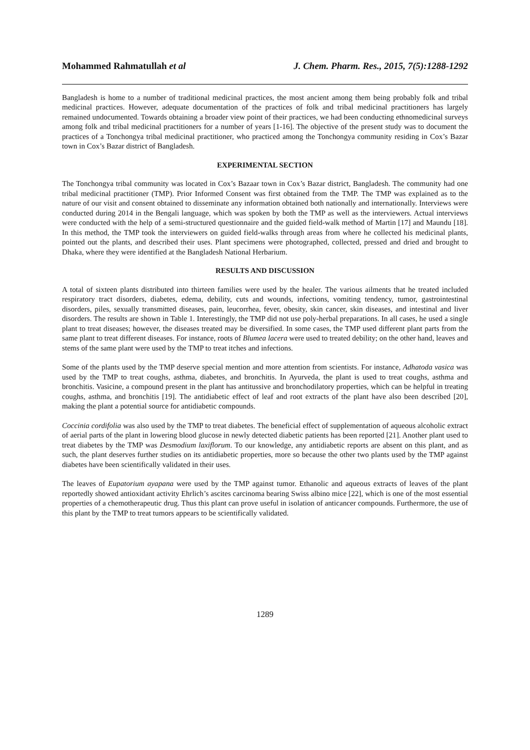Mohammed Rahmatullah et al J. Chem. Pharm. Res., 2015, 7(5):1288-1292
Bangladesh is home to a number of traditional medicinal practices, the most ancient among them being probably folk and tribal medicinal practices. However, adequate documentation of the practices of folk and tribal medicinal practitioners has largely remained undocumented. Towards obtaining a broader view point of their practices, we had been conducting ethnomedicinal surveys among folk and tribal medicinal practitioners for a number of years [1-16]. The objective of the present study was to document the practices of a Tonchongya tribal medicinal practitioner, who practiced among the Tonchongya community residing in Cox’s Bazar town in Cox’s Bazar district of Bangladesh.
EXPERIMENTAL SECTION
The Tonchongya tribal community was located in Cox’s Bazaar town in Cox’s Bazar district, Bangladesh. The community had one tribal medicinal practitioner (TMP). Prior Informed Consent was first obtained from the TMP. The TMP was explained as to the nature of our visit and consent obtained to disseminate any information obtained both nationally and internationally. Interviews were conducted during 2014 in the Bengali language, which was spoken by both the TMP as well as the interviewers. Actual interviews were conducted with the help of a semi-structured questionnaire and the guided field-walk method of Martin [17] and Maundu [18]. In this method, the TMP took the interviewers on guided field-walks through areas from where he collected his medicinal plants, pointed out the plants, and described their uses. Plant specimens were photographed, collected, pressed and dried and brought to Dhaka, where they were identified at the Bangladesh National Herbarium.
RESULTS AND DISCUSSION
A total of sixteen plants distributed into thirteen families were used by the healer. The various ailments that he treated included respiratory tract disorders, diabetes, edema, debility, cuts and wounds, infections, vomiting tendency, tumor, gastrointestinal disorders, piles, sexually transmitted diseases, pain, leucorrhea, fever, obesity, skin cancer, skin diseases, and intestinal and liver disorders. The results are shown in Table 1. Interestingly, the TMP did not use poly-herbal preparations. In all cases, he used a single plant to treat diseases; however, the diseases treated may be diversified. In some cases, the TMP used different plant parts from the same plant to treat different diseases. For instance, roots of Blumea lacera were used to treated debility; on the other hand, leaves and stems of the same plant were used by the TMP to treat itches and infections.
Some of the plants used by the TMP deserve special mention and more attention from scientists. For instance, Adhatoda vasica was used by the TMP to treat coughs, asthma, diabetes, and bronchitis. In Ayurveda, the plant is used to treat coughs, asthma and bronchitis. Vasicine, a compound present in the plant has antitussive and bronchodilatory properties, which can be helpful in treating coughs, asthma, and bronchitis [19]. The antidiabetic effect of leaf and root extracts of the plant have also been described [20], making the plant a potential source for antidiabetic compounds.
Coccinia cordifolia was also used by the TMP to treat diabetes. The beneficial effect of supplementation of aqueous alcoholic extract of aerial parts of the plant in lowering blood glucose in newly detected diabetic patients has been reported [21]. Another plant used to treat diabetes by the TMP was Desmodium laxiflorum. To our knowledge, any antidiabetic reports are absent on this plant, and as such, the plant deserves further studies on its antidiabetic properties, more so because the other two plants used by the TMP against diabetes have been scientifically validated in their uses.
The leaves of Eupatorium ayapana were used by the TMP against tumor. Ethanolic and aqueous extracts of leaves of the plant reportedly showed antioxidant activity Ehrlich’s ascites carcinoma bearing Swiss albino mice [22], which is one of the most essential properties of a chemotherapeutic drug. Thus this plant can prove useful in isolation of anticancer compounds. Furthermore, the use of this plant by the TMP to treat tumors appears to be scientifically validated.
1289